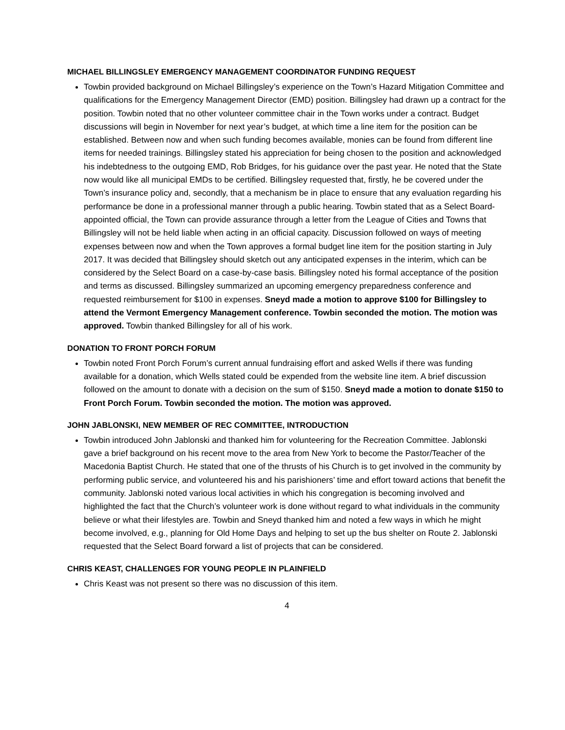MICHAEL BILLINGSLEY EMERGENCY MANAGEMENT COORDINATOR FUNDING REQUEST
Towbin provided background on Michael Billingsley’s experience on the Town’s Hazard Mitigation Committee and qualifications for the Emergency Management Director (EMD) position. Billingsley had drawn up a contract for the position. Towbin noted that no other volunteer committee chair in the Town works under a contract. Budget discussions will begin in November for next year’s budget, at which time a line item for the position can be established. Between now and when such funding becomes available, monies can be found from different line items for needed trainings. Billingsley stated his appreciation for being chosen to the position and acknowledged his indebtedness to the outgoing EMD, Rob Bridges, for his guidance over the past year. He noted that the State now would like all municipal EMDs to be certified. Billingsley requested that, firstly, he be covered under the Town’s insurance policy and, secondly, that a mechanism be in place to ensure that any evaluation regarding his performance be done in a professional manner through a public hearing. Towbin stated that as a Select Board-appointed official, the Town can provide assurance through a letter from the League of Cities and Towns that Billingsley will not be held liable when acting in an official capacity. Discussion followed on ways of meeting expenses between now and when the Town approves a formal budget line item for the position starting in July 2017. It was decided that Billingsley should sketch out any anticipated expenses in the interim, which can be considered by the Select Board on a case-by-case basis. Billingsley noted his formal acceptance of the position and terms as discussed. Billingsley summarized an upcoming emergency preparedness conference and requested reimbursement for $100 in expenses. Sneyd made a motion to approve $100 for Billingsley to attend the Vermont Emergency Management conference. Towbin seconded the motion. The motion was approved. Towbin thanked Billingsley for all of his work.
DONATION TO FRONT PORCH FORUM
Towbin noted Front Porch Forum’s current annual fundraising effort and asked Wells if there was funding available for a donation, which Wells stated could be expended from the website line item. A brief discussion followed on the amount to donate with a decision on the sum of $150. Sneyd made a motion to donate $150 to Front Porch Forum. Towbin seconded the motion. The motion was approved.
JOHN JABLONSKI, NEW MEMBER OF REC COMMITTEE, INTRODUCTION
Towbin introduced John Jablonski and thanked him for volunteering for the Recreation Committee. Jablonski gave a brief background on his recent move to the area from New York to become the Pastor/Teacher of the Macedonia Baptist Church. He stated that one of the thrusts of his Church is to get involved in the community by performing public service, and volunteered his and his parishioners’ time and effort toward actions that benefit the community. Jablonski noted various local activities in which his congregation is becoming involved and highlighted the fact that the Church’s volunteer work is done without regard to what individuals in the community believe or what their lifestyles are. Towbin and Sneyd thanked him and noted a few ways in which he might become involved, e.g., planning for Old Home Days and helping to set up the bus shelter on Route 2. Jablonski requested that the Select Board forward a list of projects that can be considered.
CHRIS KEAST, CHALLENGES FOR YOUNG PEOPLE IN PLAINFIELD
Chris Keast was not present so there was no discussion of this item.
4